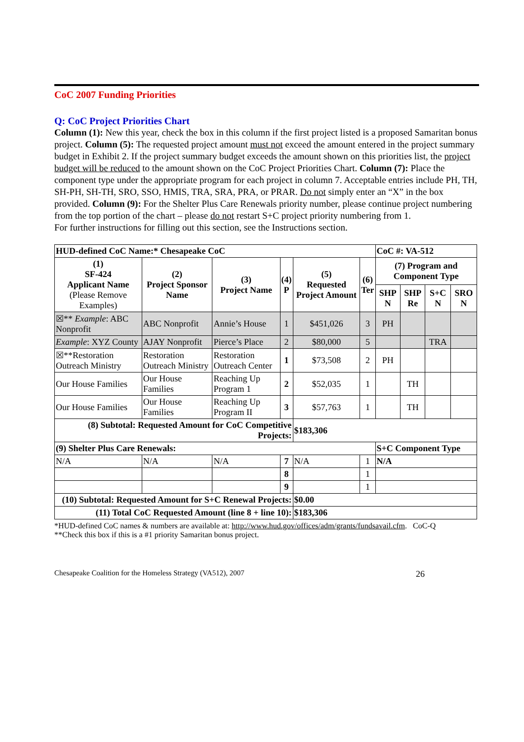CoC 2007 Funding Priorities
Q: CoC Project Priorities Chart
Column (1): New this year, check the box in this column if the first project listed is a proposed Samaritan bonus project. Column (5): The requested project amount must not exceed the amount entered in the project summary budget in Exhibit 2. If the project summary budget exceeds the amount shown on this priorities list, the project budget will be reduced to the amount shown on the CoC Project Priorities Chart. Column (7): Place the component type under the appropriate program for each project in column 7. Acceptable entries include PH, TH, SH-PH, SH-TH, SRO, SSO, HMIS, TRA, SRA, PRA, or PRAR. Do not simply enter an “X” in the box provided. Column (9): For the Shelter Plus Care Renewals priority number, please continue project numbering from the top portion of the chart – please do not restart S+C project priority numbering from 1.
For further instructions for filling out this section, see the Instructions section.
| HUD-defined CoC Name:* Chesapeake CoC | | | | | | CoC #: VA-512 | | | |
| --- | --- | --- | --- | --- | --- | --- | --- | --- | --- |
| (1) SF-424 Applicant Name (Please Remove Examples) | (2) Project Sponsor Name | (3) Project Name | (4) P | (5) Requested Project Amount | (6) Ter | (7) Program and Component Type | | | |
| | | | | | | SHP N | SHP Re | S+C N | SRO N |
| ☒** Example : ABC Nonprofit | ABC Nonprofit | Annie’s House | 1 | $451,026 | 3 | PH | | | |
| Example : XYZ County | AJAY Nonprofit | Pierce’s Place | 2 | $80,000 | 5 | | | TRA | |
| ☒**Restoration Outreach Ministry | Restoration Outreach Ministry | Restoration Outreach Center | 1 | $73,508 | 2 | PH | | | |
| Our House Families | Our House Families | Reaching Up Program 1 | 2 | $52,035 | 1 | | TH | | |
| Our House Families | Our House Families | Reaching Up Program II | 3 | $57,763 | 1 | | TH | | |
| (8) Subtotal: Requested Amount for CoC Competitive Projects: | | | | $183,306 | | | | | |
| (9) Shelter Plus Care Renewals: | | | | | | S+C Component Type | | | |
| N/A | N/A | N/A | 7 | N/A | 1 | N/A | | | |
| | | | 8 | | 1 | | | | |
| | | | 9 | | 1 | | | | |
| (10) Subtotal: Requested Amount for S+C Renewal Projects: | | | | $0.00 | | | | | |
| (11) Total CoC Requested Amount (line 8 + line 10): | | | | $183,306 | | | | | |
*HUD-defined CoC names & numbers are available at: http://www.hud.gov/offices/adm/grants/fundsavail.cfm. CoC-Q
**Check this box if this is a #1 priority Samaritan bonus project.
Chesapeake Coalition for the Homeless Strategy (VA512), 2007 26